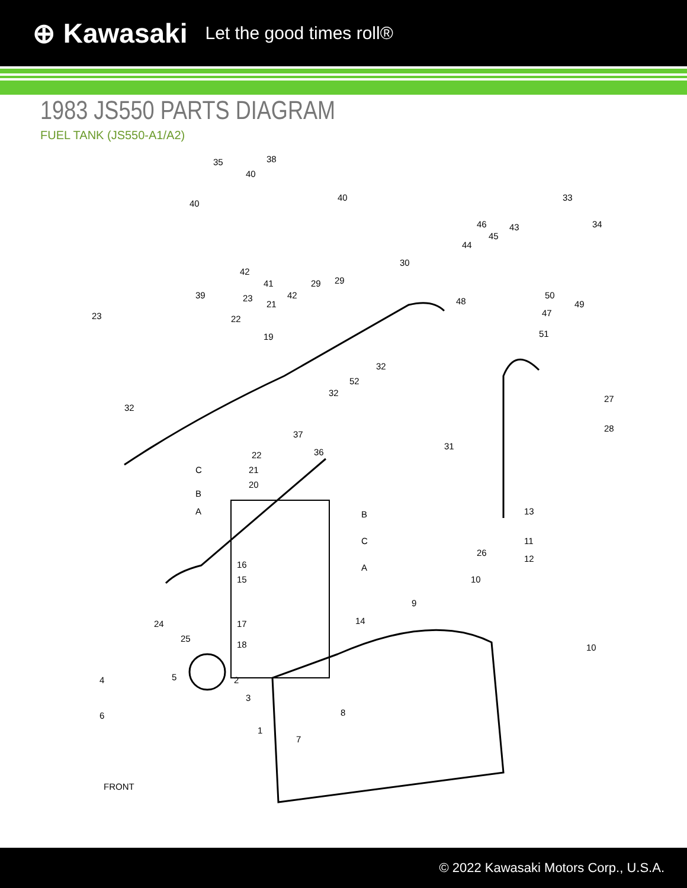⊕ Kawasaki Let the good times roll®
1983 JS550 PARTS DIAGRAM
FUEL TANK (JS550-A1/A2)
35 38
40
40
40 33
34 46
45
43
44
30
42
41
42 39
23
23
21
22
19
29 29
48
50
49
47
51
32
52
32
32
27
28
37
36 22
21
20
31
C
B
A B
C
A
13
11
12
26
16
15
17
18
14
10
9
10
24
25
4 5 2
3
6
1
8
7
FRONT
© 2022 Kawasaki Motors Corp., U.S.A.